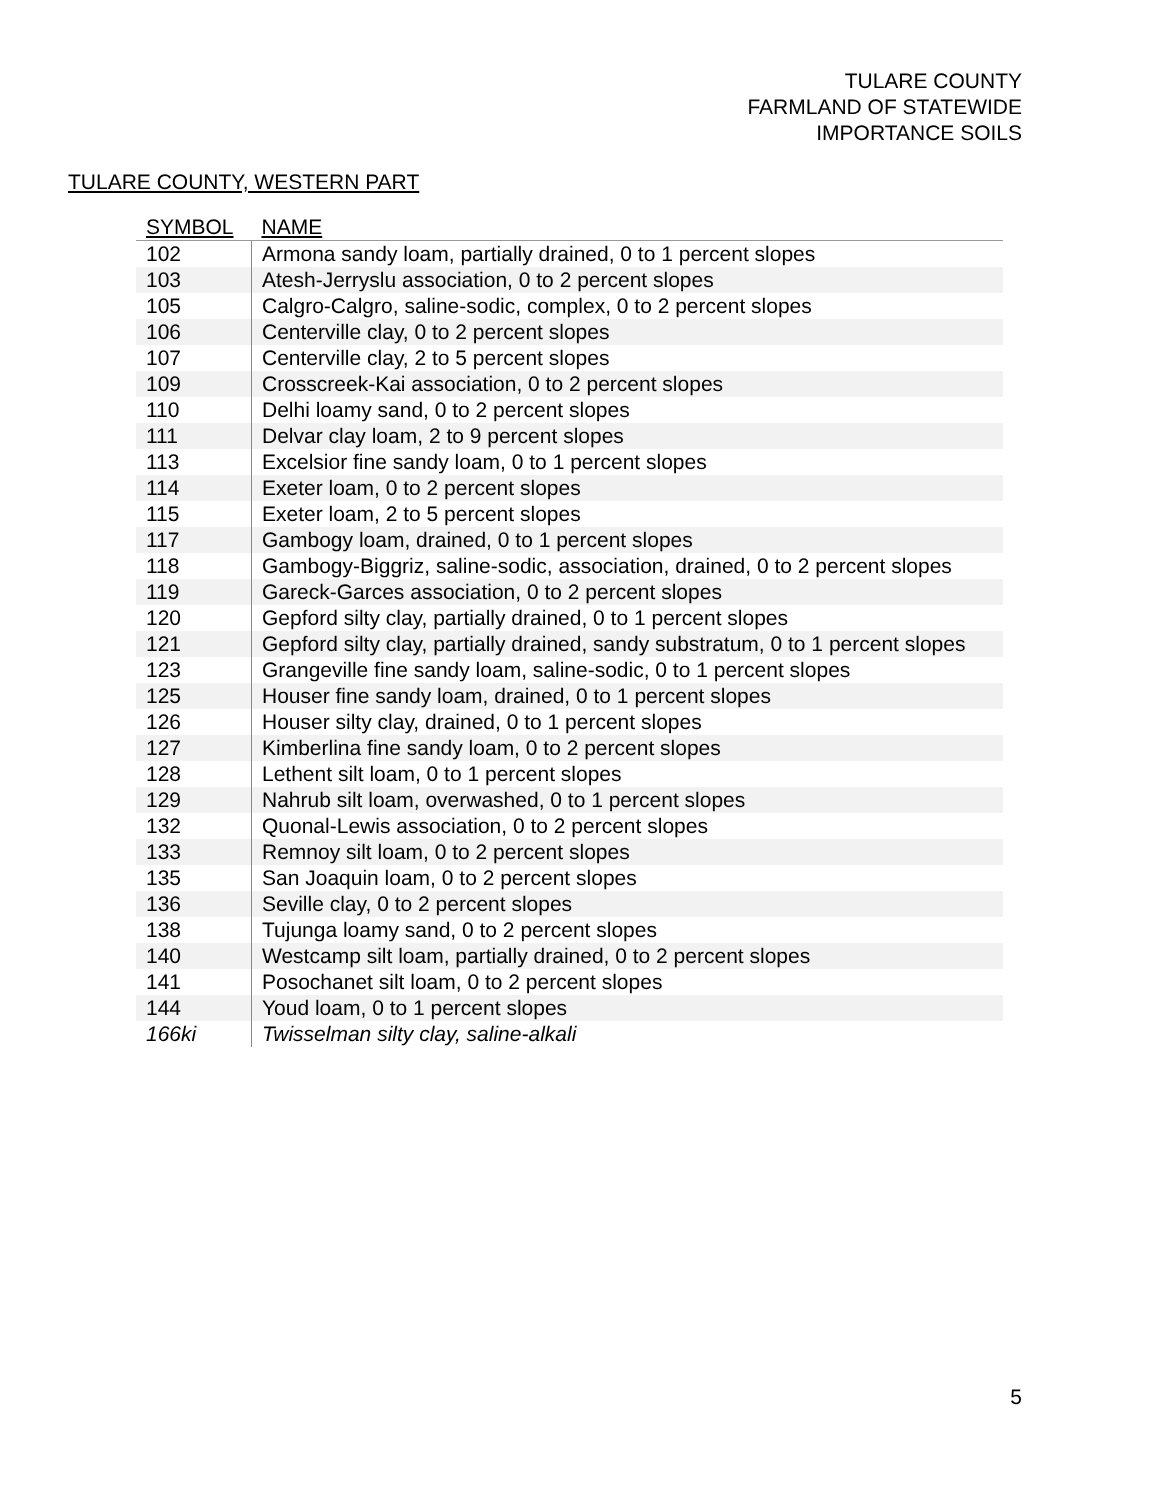TULARE COUNTY
FARMLAND OF STATEWIDE
IMPORTANCE SOILS
TULARE COUNTY, WESTERN PART
| SYMBOL | NAME |
| --- | --- |
| 102 | Armona sandy loam, partially drained, 0 to 1 percent slopes |
| 103 | Atesh-Jerryslu association, 0 to 2 percent slopes |
| 105 | Calgro-Calgro, saline-sodic, complex, 0 to 2 percent slopes |
| 106 | Centerville clay, 0 to 2 percent slopes |
| 107 | Centerville clay, 2 to 5 percent slopes |
| 109 | Crosscreek-Kai association, 0 to 2 percent slopes |
| 110 | Delhi loamy sand, 0 to 2 percent slopes |
| 111 | Delvar clay loam, 2 to 9 percent slopes |
| 113 | Excelsior fine sandy loam, 0 to 1 percent slopes |
| 114 | Exeter loam, 0 to 2 percent slopes |
| 115 | Exeter loam, 2 to 5 percent slopes |
| 117 | Gambogy loam, drained, 0 to 1 percent slopes |
| 118 | Gambogy-Biggriz, saline-sodic, association, drained, 0 to 2 percent slopes |
| 119 | Gareck-Garces association, 0 to 2 percent slopes |
| 120 | Gepford silty clay, partially drained, 0 to 1 percent slopes |
| 121 | Gepford silty clay, partially drained, sandy substratum, 0 to 1 percent slopes |
| 123 | Grangeville fine sandy loam, saline-sodic, 0 to 1 percent slopes |
| 125 | Houser fine sandy loam, drained, 0 to 1 percent slopes |
| 126 | Houser silty clay, drained, 0 to 1 percent slopes |
| 127 | Kimberlina fine sandy loam, 0 to 2 percent slopes |
| 128 | Lethent silt loam, 0 to 1 percent slopes |
| 129 | Nahrub silt loam, overwashed, 0 to 1 percent slopes |
| 132 | Quonal-Lewis association, 0 to 2 percent slopes |
| 133 | Remnoy silt loam, 0 to 2 percent slopes |
| 135 | San Joaquin loam, 0 to 2 percent slopes |
| 136 | Seville clay, 0 to 2 percent slopes |
| 138 | Tujunga loamy sand, 0 to 2 percent slopes |
| 140 | Westcamp silt loam, partially drained, 0 to 2 percent slopes |
| 141 | Posochanet silt loam, 0 to 2 percent slopes |
| 144 | Youd loam, 0 to 1 percent slopes |
| 166ki | Twisselman silty clay, saline-alkali |
5